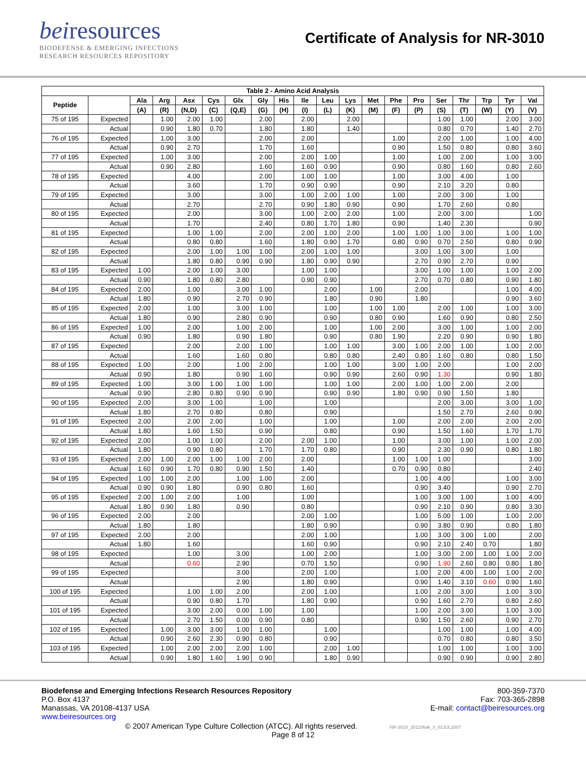beiresources
BIODEFENSE & EMERGING INFECTIONS
RESEARCH RESOURCES REPOSITORY
Certificate of Analysis for NR-3010
| Table 2 - Amino Acid Analysis | | | | | | | | | | | | | | | | | | | |
| --- | --- | --- | --- | --- | --- | --- | --- | --- | --- | --- | --- | --- | --- | --- | --- | --- | --- | --- | --- |
| Peptide | | Ala | Arg | Asx | Cys | Glx | Gly | His | Ile | Leu | Lys | Met | Phe | Pro | Ser | Thr | Trp | Tyr | Val |
| | | (A) | (R) | (N,D) | (C) | (Q,E) | (G) | (H) | (I) | (L) | (K) | (M) | (F) | (P) | (S) | (T) | (W) | (Y) | (V) |
| 75 of 195 | Expected | | 1.00 | 2.00 | 1.00 | | 2.00 | | 2.00 | | 2.00 | | | | 1.00 | 1.00 | | 2.00 | 3.00 |
| | Actual | | 0.90 | 1.80 | 0.70 | | 1.80 | | 1.80 | | 1.40 | | | | 0.80 | 0.70 | | 1.40 | 2.70 |
| 76 of 195 | Expected | | 1.00 | 3.00 | | | 2.00 | | 2.00 | | | | 1.00 | | 2.00 | 1.00 | | 1.00 | 4.00 |
| | Actual | | 0.90 | 2.70 | | | 1.70 | | 1.60 | | | | 0.90 | | 1.50 | 0.80 | | 0.80 | 3.60 |
| 77 of 195 | Expected | | 1.00 | 3.00 | | | 2.00 | | 2.00 | 1.00 | | | 1.00 | | 1.00 | 2.00 | | 1.00 | 3.00 |
| | Actual | | 0.90 | 2.80 | | | 1.60 | | 1.60 | 0.90 | | | 0.90 | | 0.80 | 1.60 | | 0.80 | 2.60 |
| 78 of 195 | Expected | | | 4.00 | | | 2.00 | | 1.00 | 1.00 | | | 1.00 | | 3.00 | 4.00 | | 1.00 | |
| | Actual | | | 3.60 | | | 1.70 | | 0.90 | 0.90 | | | 0.90 | | 2.10 | 3.20 | | 0.80 | |
| 79 of 195 | Expected | | | 3.00 | | | 3.00 | | 1.00 | 2.00 | 1.00 | | 1.00 | | 2.00 | 3.00 | | 1.00 | |
| | Actual | | | 2.70 | | | 2.70 | | 0.90 | 1.80 | 0.90 | | 0.90 | | 1.70 | 2.60 | | 0.80 | |
| 80 of 195 | Expected | | | 2.00 | | | 3.00 | | 1.00 | 2.00 | 2.00 | | 1.00 | | 2.00 | 3.00 | | | 1.00 |
| | Actual | | | 1.70 | | | 2.40 | | 0.80 | 1.70 | 1.80 | | 0.90 | | 1.40 | 2.30 | | | 0.90 |
| 81 of 195 | Expected | | | 1.00 | 1.00 | | 2.00 | | 2.00 | 1.00 | 2.00 | | 1.00 | 1.00 | 1.00 | 3.00 | | 1.00 | 1.00 |
| | Actual | | | 0.80 | 0.80 | | 1.60 | | 1.80 | 0.90 | 1.70 | | 0.80 | 0.90 | 0.70 | 2.50 | | 0.80 | 0.90 |
| 82 of 195 | Expected | | | 2.00 | 1.00 | 1.00 | 1.00 | | 2.00 | 1.00 | 1.00 | | | 3.00 | 1.00 | 3.00 | | 1.00 | |
| | Actual | | | 1.80 | 0.80 | 0.90 | 0.90 | | 1.80 | 0.90 | 0.90 | | | 2.70 | 0.90 | 2.70 | | 0.90 | |
| 83 of 195 | Expected | 1.00 | | 2.00 | 1.00 | 3.00 | | | 1.00 | 1.00 | | | | 3.00 | 1.00 | 1.00 | | 1.00 | 2.00 |
| | Actual | 0.90 | | 1.80 | 0.80 | 2.80 | | | 0.90 | 0.90 | | | | 2.70 | 0.70 | 0.80 | | 0.90 | 1.80 |
| 84 of 195 | Expected | 2.00 | | 1.00 | | 3.00 | 1.00 | | | 2.00 | | 1.00 | | 2.00 | | | | 1.00 | 4.00 |
| | Actual | 1.80 | | 0.90 | | 2.70 | 0.90 | | | 1.80 | | 0.90 | | 1.80 | | | | 0.90 | 3.60 |
| 85 of 195 | Expected | 2.00 | | 1.00 | | 3.00 | 1.00 | | | 1.00 | | 1.00 | 1.00 | | 2.00 | 1.00 | | 1.00 | 3.00 |
| | Actual | 1.80 | | 0.90 | | 2.80 | 0.90 | | | 0.90 | | 0.80 | 0.90 | | 1.60 | 0.90 | | 0.80 | 2.50 |
| 86 of 195 | Expected | 1.00 | | 2.00 | | 1.00 | 2.00 | | | 1.00 | | 1.00 | 2.00 | | 3.00 | 1.00 | | 1.00 | 2.00 |
| | Actual | 0.90 | | 1.80 | | 0.90 | 1.80 | | | 0.90 | | 0.80 | 1.90 | | 2.20 | 0.90 | | 0.90 | 1.80 |
| 87 of 195 | Expected | | | 2.00 | | 2.00 | 1.00 | | | 1.00 | 1.00 | | 3.00 | 1.00 | 2.00 | 1.00 | | 1.00 | 2.00 |
| | Actual | | | 1.60 | | 1.60 | 0.80 | | | 0.80 | 0.80 | | 2.40 | 0.80 | 1.60 | 0.80 | | 0.80 | 1.50 |
| 88 of 195 | Expected | 1.00 | | 2.00 | | 1.00 | 2.00 | | | 1.00 | 1.00 | | 3.00 | 1.00 | 2.00 | | | 1.00 | 2.00 |
| | Actual | 0.90 | | 1.80 | | 0.90 | 1.60 | | | 0.90 | 0.90 | | 2.60 | 0.90 | 1.30 | | | 0.90 | 1.80 |
| 89 of 195 | Expected | 1.00 | | 3.00 | 1.00 | 1.00 | 1.00 | | | 1.00 | 1.00 | | 2.00 | 1.00 | 1.00 | 2.00 | | 2.00 | |
| | Actual | 0.90 | | 2.80 | 0.80 | 0.90 | 0.90 | | | 0.90 | 0.90 | | 1.80 | 0.90 | 0.90 | 1.50 | | 1.80 | |
| 90 of 195 | Expected | 2.00 | | 3.00 | 1.00 | | 1.00 | | | 1.00 | | | | | 2.00 | 3.00 | | 3.00 | 1.00 |
| | Actual | 1.80 | | 2.70 | 0.80 | | 0.80 | | | 0.90 | | | | | 1.50 | 2.70 | | 2.60 | 0.90 |
| 91 of 195 | Expected | 2.00 | | 2.00 | 2.00 | | 1.00 | | | 1.00 | | | 1.00 | | 2.00 | 2.00 | | 2.00 | 2.00 |
| | Actual | 1.80 | | 1.60 | 1.50 | | 0.90 | | | 0.80 | | | 0.90 | | 1.50 | 1.60 | | 1.70 | 1.70 |
| 92 of 195 | Expected | 2.00 | | 1.00 | 1.00 | | 2.00 | | 2.00 | 1.00 | | | 1.00 | | 3.00 | 1.00 | | 1.00 | 2.00 |
| | Actual | 1.80 | | 0.90 | 0.80 | | 1.70 | | 1.70 | 0.80 | | | 0.90 | | 2.30 | 0.90 | | 0.80 | 1.80 |
| 93 of 195 | Expected | 2.00 | 1.00 | 2.00 | 1.00 | 1.00 | 2.00 | | 2.00 | | | | 1.00 | 1.00 | 1.00 | | | | 3.00 |
| | Actual | 1.60 | 0.90 | 1.70 | 0.80 | 0.90 | 1.50 | | 1.40 | | | | 0.70 | 0.90 | 0.80 | | | | 2.40 |
| 94 of 195 | Expected | 1.00 | 1.00 | 2.00 | | 1.00 | 1.00 | | 2.00 | | | | | 1.00 | 4.00 | | | 1.00 | 3.00 |
| | Actual | 0.90 | 0.90 | 1.80 | | 0.90 | 0.80 | | 1.60 | | | | | 0.90 | 3.40 | | | 0.90 | 2.70 |
| 95 of 195 | Expected | 2.00 | 1.00 | 2.00 | | 1.00 | | | 1.00 | | | | | 1.00 | 3.00 | 1.00 | | 1.00 | 4.00 |
| | Actual | 1.80 | 0.90 | 1.80 | | 0.90 | | | 0.80 | | | | | 0.90 | 2.10 | 0.90 | | 0.80 | 3.30 |
| 96 of 195 | Expected | 2.00 | | 2.00 | | | | | 2.00 | 1.00 | | | | 1.00 | 5.00 | 1.00 | | 1.00 | 2.00 |
| | Actual | 1.80 | | 1.80 | | | | | 1.80 | 0.90 | | | | 0.90 | 3.80 | 0.90 | | 0.80 | 1.80 |
| 97 of 195 | Expected | 2.00 | | 2.00 | | | | | 2.00 | 1.00 | | | | 1.00 | 3.00 | 3.00 | 1.00 | | 2.00 |
| | Actual | 1.80 | | 1.60 | | | | | 1.60 | 0.90 | | | | 0.90 | 2.10 | 2.40 | 0.70 | | 1.80 |
| 98 of 195 | Expected | | | 1.00 | | 3.00 | | | 1.00 | 2.00 | | | | 1.00 | 3.00 | 2.00 | 1.00 | 1.00 | 2.00 |
| | Actual | | | 0.60 | | 2.90 | | | 0.70 | 1.50 | | | | 0.90 | 1.90 | 2.60 | 0.80 | 0.80 | 1.80 |
| 99 of 195 | Expected | | | | | 3.00 | | | 2.00 | 1.00 | | | | 1.00 | 2.00 | 4.00 | 1.00 | 1.00 | 2.00 |
| | Actual | | | | | 2.90 | | | 1.80 | 0.90 | | | | 0.90 | 1.40 | 3.10 | 0.60 | 0.90 | 1.60 |
| 100 of 195 | Expected | | | 1.00 | 1.00 | 2.00 | | | 2.00 | 1.00 | | | | 1.00 | 2.00 | 3.00 | | 1.00 | 3.00 |
| | Actual | | | 0.90 | 0.80 | 1.70 | | | 1.80 | 0.90 | | | | 0.90 | 1.60 | 2.70 | | 0.80 | 2.60 |
| 101 of 195 | Expected | | | 3.00 | 2.00 | 0.00 | 1.00 | | 1.00 | | | | | 1.00 | 2.00 | 3.00 | | 1.00 | 3.00 |
| | Actual | | | 2.70 | 1.50 | 0.00 | 0.90 | | 0.80 | | | | | 0.90 | 1.50 | 2.60 | | 0.90 | 2.70 |
| 102 of 195 | Expected | | 1.00 | 3.00 | 3.00 | 1.00 | 1.00 | | | 1.00 | | | | | 1.00 | 1.00 | | 1.00 | 4.00 |
| | Actual | | 0.90 | 2.60 | 2.30 | 0.90 | 0.80 | | | 0.90 | | | | | 0.70 | 0.80 | | 0.80 | 3.50 |
| 103 of 195 | Expected | | 1.00 | 2.00 | 2.00 | 2.00 | 1.00 | | | 2.00 | 1.00 | | | | 1.00 | 1.00 | | 1.00 | 3.00 |
| | Actual | | 0.90 | 1.80 | 1.60 | 1.90 | 0.90 | | | 1.80 | 0.90 | | | | 0.90 | 0.90 | | 0.90 | 2.80 |
Biodefense and Emerging Infections Research Resources Repository 800-359-7370
P.O. Box 4137 Fax: 703-365-2898
Manassas, VA 20108-4137 USA E-mail: contact@beiresources.org
www.beiresources.org
© 2007 American Type Culture Collection (ATCC). All rights reserved. NR-3010_301106ak_rl_02JUL2007
Page 8 of 12